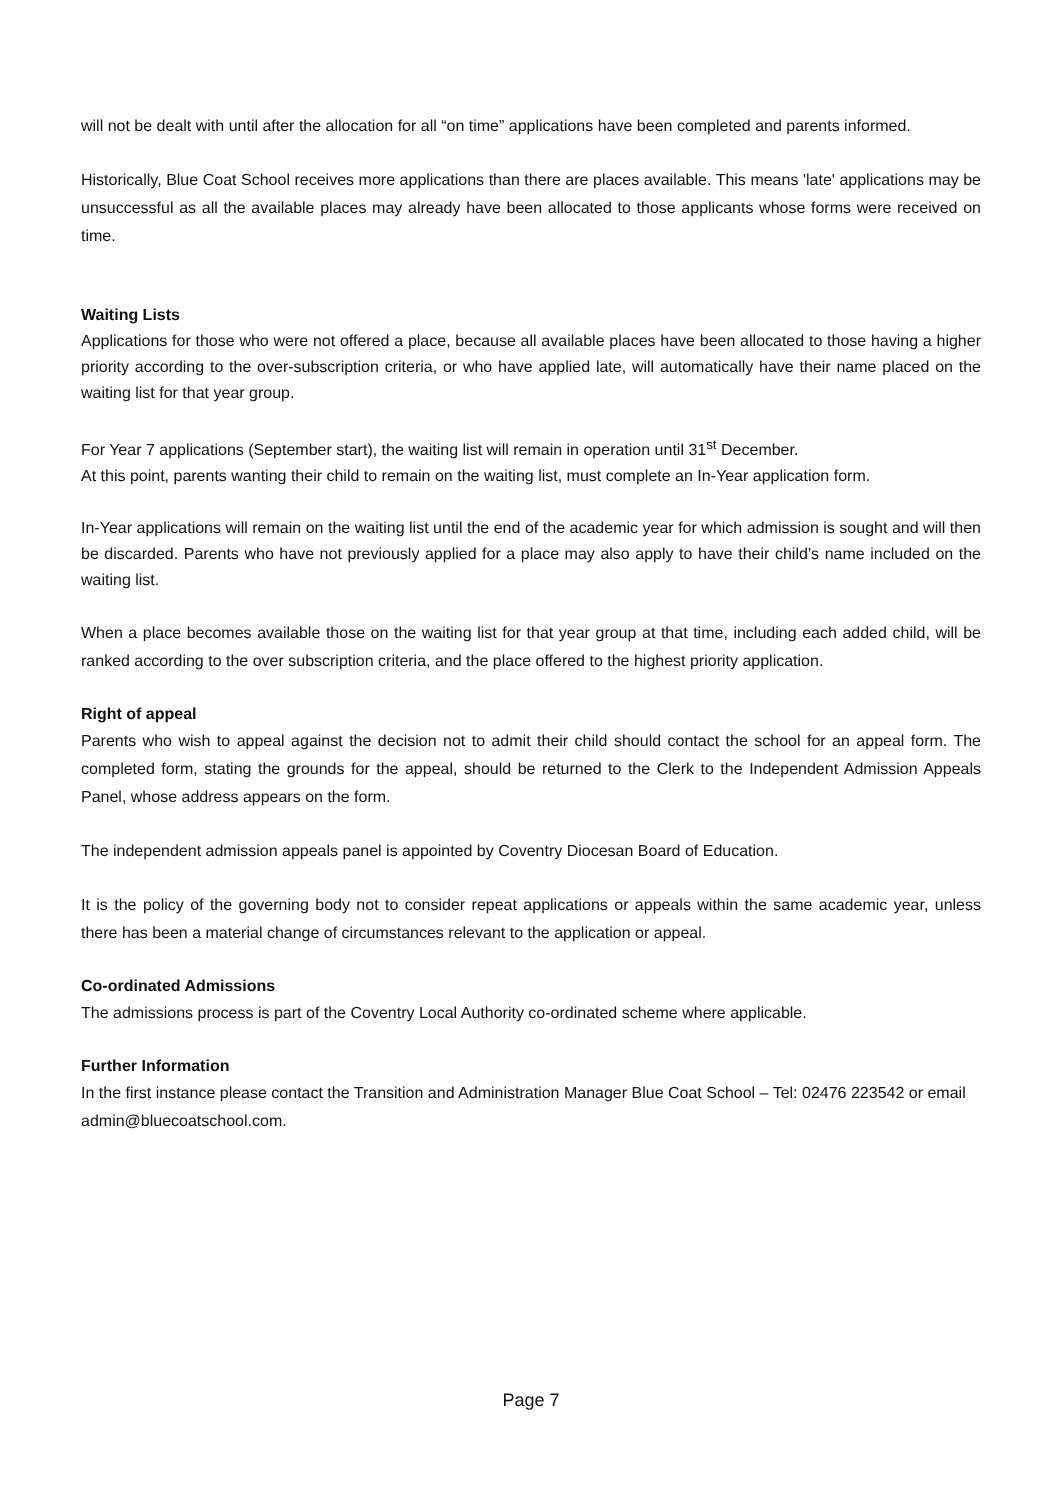will not be dealt with until after the allocation for all “on time” applications have been completed and parents informed.
Historically, Blue Coat School receives more applications than there are places available. This means 'late' applications may be unsuccessful as all the available places may already have been allocated to those applicants whose forms were received on time.
Waiting Lists
Applications for those who were not offered a place, because all available places have been allocated to those having a higher priority according to the over-subscription criteria, or who have applied late, will automatically have their name placed on the waiting list for that year group.
For Year 7 applications (September start), the waiting list will remain in operation until 31<sup>st</sup> December.
At this point, parents wanting their child to remain on the waiting list, must complete an In-Year application form.
In-Year applications will remain on the waiting list until the end of the academic year for which admission is sought and will then be discarded. Parents who have not previously applied for a place may also apply to have their child’s name included on the waiting list.
When a place becomes available those on the waiting list for that year group at that time, including each added child, will be ranked according to the over subscription criteria, and the place offered to the highest priority application.
Right of appeal
Parents who wish to appeal against the decision not to admit their child should contact the school for an appeal form. The completed form, stating the grounds for the appeal, should be returned to the Clerk to the Independent Admission Appeals Panel, whose address appears on the form.
The independent admission appeals panel is appointed by Coventry Diocesan Board of Education.
It is the policy of the governing body not to consider repeat applications or appeals within the same academic year, unless there has been a material change of circumstances relevant to the application or appeal.
Co-ordinated Admissions
The admissions process is part of the Coventry Local Authority co-ordinated scheme where applicable.
Further Information
In the first instance please contact the Transition and Administration Manager Blue Coat School – Tel: 02476 223542 or email admin@bluecoatschool.com.
Page 7